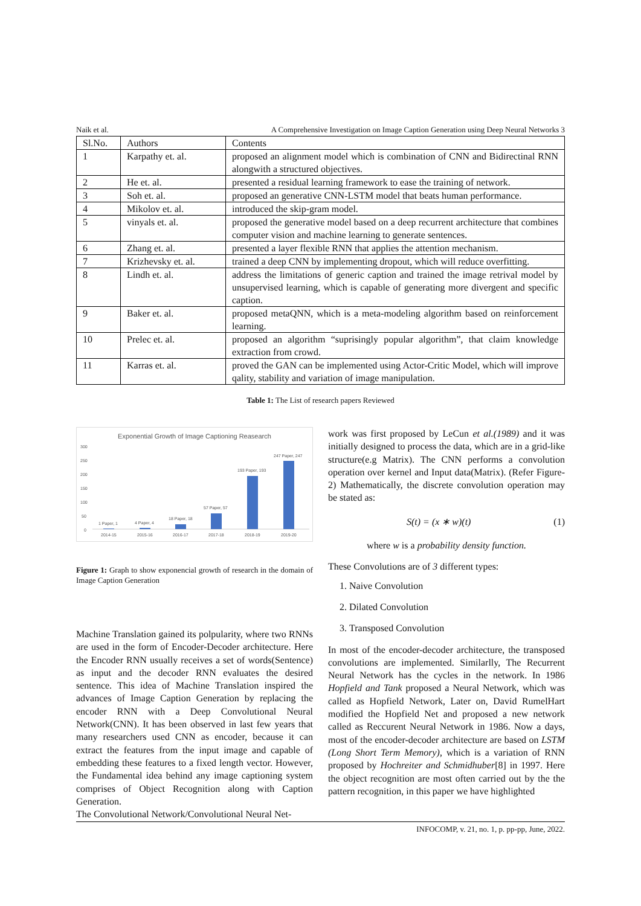Naik et al. A Comprehensive Investigation on Image Caption Generation using Deep Neural Networks 3
| Sl.No. | Authors | Contents |
| --- | --- | --- |
| 1 | Karpathy et. al. | proposed an alignment model which is combination of CNN and Bidirectinal RNN alongwith a structured objectives. |
| 2 | He et. al. | presented a residual learning framework to ease the training of network. |
| 3 | Soh et. al. | proposed an generative CNN-LSTM model that beats human performance. |
| 4 | Mikolov et. al. | introduced the skip-gram model. |
| 5 | vinyals et. al. | proposed the generative model based on a deep recurrent architecture that combines computer vision and machine learning to generate sentences. |
| 6 | Zhang et. al. | presented a layer flexible RNN that applies the attention mechanism. |
| 7 | Krizhevsky et. al. | trained a deep CNN by implementing dropout, which will reduce overfitting. |
| 8 | Lindh et. al. | address the limitations of generic caption and trained the image retrival model by unsupervised learning, which is capable of generating more divergent and specific caption. |
| 9 | Baker et. al. | proposed metaQNN, which is a meta-modeling algorithm based on reinforcement learning. |
| 10 | Prelec et. al. | proposed an algorithm “suprisingly popular algorithm”, that claim knowledge extraction from crowd. |
| 11 | Karras et. al. | proved the GAN can be implemented using Actor-Critic Model, which will improve qality, stability and variation of image manipulation. |
Table 1: The List of research papers Reviewed
Exponential Growth of Image Captioning Reasearch
300
250
200
150
100
50
0
1 Paper, 1
4 Paper, 4
18 Paper, 18
57 Paper, 57
193 Paper, 193
247 Paper, 247
2014-15
2015-16
2016-17
2017-18
2018-19
2019-20
Figure 1: Graph to show exponencial growth of research in the domain of Image Caption Generation
Machine Translation gained its polpularity, where two RNNs are used in the form of Encoder-Decoder architecture. Here the Encoder RNN usually receives a set of words(Sentence) as input and the decoder RNN evaluates the desired sentence. This idea of Machine Translation inspired the advances of Image Caption Generation by replacing the encoder RNN with a Deep Convolutional Neural Network(CNN). It has been observed in last few years that many researchers used CNN as encoder, because it can extract the features from the input image and capable of embedding these features to a fixed length vector. However, the Fundamental idea behind any image captioning system comprises of Object Recognition along with Caption Generation.
The Convolutional Network/Convolutional Neural Net-
work was first proposed by LeCun et al.(1989) and it was initially designed to process the data, which are in a grid-like structure(e.g Matrix). The CNN performs a convolution operation over kernel and Input data(Matrix). (Refer Figure-2) Mathematically, the discrete convolution operation may be stated as:
S(t) = (x ∗ w)(t) (1)
where w is a probability density function.
These Convolutions are of 3 different types:
1. Naive Convolution
2. Dilated Convolution
3. Transposed Convolution
In most of the encoder-decoder architecture, the transposed convolutions are implemented. Similarlly, The Recurrent Neural Network has the cycles in the network. In 1986 Hopfield and Tank proposed a Neural Network, which was called as Hopfield Network, Later on, David RumelHart modified the Hopfield Net and proposed a new network called as Reccurent Neural Network in 1986. Now a days, most of the encoder-decoder architecture are based on LSTM (Long Short Term Memory), which is a variation of RNN proposed by Hochreiter and Schmidhuber[8] in 1997. Here the object recognition are most often carried out by the the pattern recognition, in this paper we have highlighted
INFOCOMP, v. 21, no. 1, p. pp-pp, June, 2022.